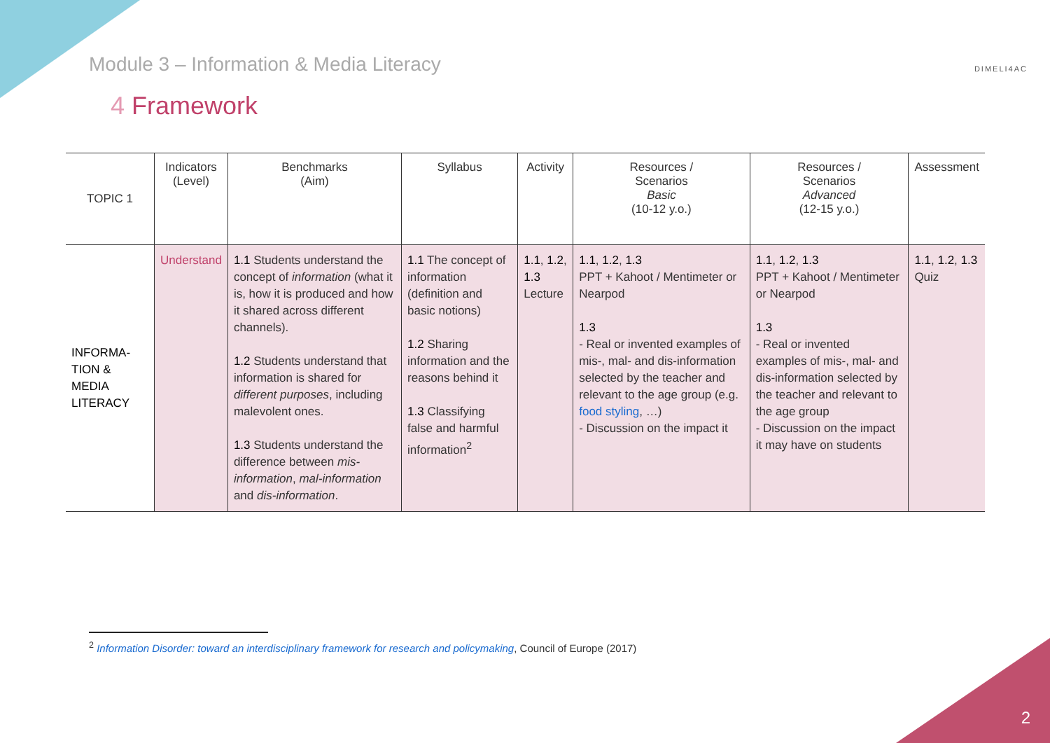Module 3 – Information & Media Literacy
DIMELI4AC
4 Framework
| TOPIC 1 | Indicators (Level) | Benchmarks (Aim) | Syllabus | Activity | Resources / Scenarios Basic (10-12 y.o.) | Resources / Scenarios Advanced (12-15 y.o.) | Assessment |
| --- | --- | --- | --- | --- | --- | --- | --- |
| INFORMA- TION & MEDIA LITERACY | Understand | 1.1 Students understand the concept of information (what it is, how it is produced and how it shared across different channels). 1.2 Students understand that information is shared for different purposes , including malevolent ones. 1.3 Students understand the difference between mis-information , mal-information and dis-information . | 1.1 The concept of information (definition and basic notions) 1.2 Sharing information and the reasons behind it 1.3 Classifying false and harmful information<sup>2</sup> | 1.1 , 1.2 , 1.3 Lecture | 1.1 , 1.2 , 1.3 PPT + Kahoot / Mentimeter or Nearpod 1.3 - Real or invented examples of mis-, mal- and dis-information selected by the teacher and relevant to the age group (e.g. food styling , …) - Discussion on the impact it | 1.1 , 1.2 , 1.3 PPT + Kahoot / Mentimeter or Nearpod 1.3 - Real or invented examples of mis-, mal- and dis-information selected by the teacher and relevant to the age group - Discussion on the impact it may have on students | 1.1 , 1.2 , 1.3 Quiz |
<sup>2</sup> Information Disorder: toward an interdisciplinary framework for research and policymaking, Council of Europe (2017)
2